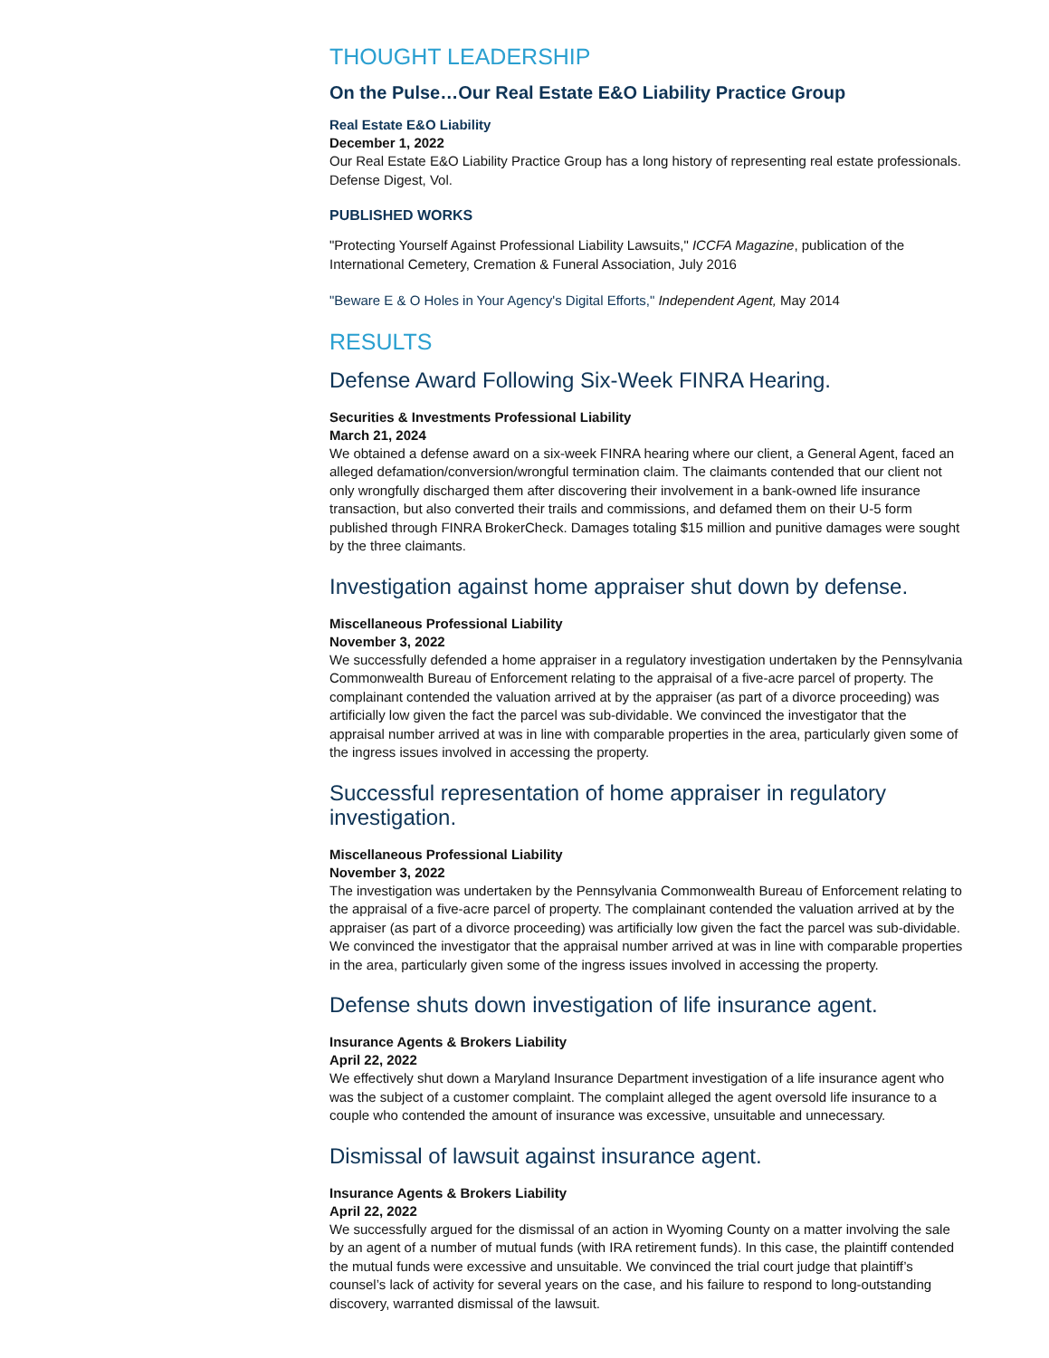THOUGHT LEADERSHIP
On the Pulse…Our Real Estate E&O Liability Practice Group
Real Estate E&O Liability
December 1, 2022
Our Real Estate E&O Liability Practice Group has a long history of representing real estate professionals. Defense Digest, Vol.
PUBLISHED WORKS
"Protecting Yourself Against Professional Liability Lawsuits," ICCFA Magazine, publication of the International Cemetery, Cremation & Funeral Association, July 2016
"Beware E & O Holes in Your Agency's Digital Efforts," Independent Agent, May 2014
RESULTS
Defense Award Following Six-Week FINRA Hearing.
Securities & Investments Professional Liability
March 21, 2024
We obtained a defense award on a six-week FINRA hearing where our client, a General Agent, faced an alleged defamation/conversion/wrongful termination claim. The claimants contended that our client not only wrongfully discharged them after discovering their involvement in a bank-owned life insurance transaction, but also converted their trails and commissions, and defamed them on their U-5 form published through FINRA BrokerCheck. Damages totaling $15 million and punitive damages were sought by the three claimants.
Investigation against home appraiser shut down by defense.
Miscellaneous Professional Liability
November 3, 2022
We successfully defended a home appraiser in a regulatory investigation undertaken by the Pennsylvania Commonwealth Bureau of Enforcement relating to the appraisal of a five-acre parcel of property. The complainant contended the valuation arrived at by the appraiser (as part of a divorce proceeding) was artificially low given the fact the parcel was sub-dividable. We convinced the investigator that the appraisal number arrived at was in line with comparable properties in the area, particularly given some of the ingress issues involved in accessing the property.
Successful representation of home appraiser in regulatory investigation.
Miscellaneous Professional Liability
November 3, 2022
The investigation was undertaken by the Pennsylvania Commonwealth Bureau of Enforcement relating to the appraisal of a five-acre parcel of property. The complainant contended the valuation arrived at by the appraiser (as part of a divorce proceeding) was artificially low given the fact the parcel was sub-dividable. We convinced the investigator that the appraisal number arrived at was in line with comparable properties in the area, particularly given some of the ingress issues involved in accessing the property.
Defense shuts down investigation of life insurance agent.
Insurance Agents & Brokers Liability
April 22, 2022
We effectively shut down a Maryland Insurance Department investigation of a life insurance agent who was the subject of a customer complaint. The complaint alleged the agent oversold life insurance to a couple who contended the amount of insurance was excessive, unsuitable and unnecessary.
Dismissal of lawsuit against insurance agent.
Insurance Agents & Brokers Liability
April 22, 2022
We successfully argued for the dismissal of an action in Wyoming County on a matter involving the sale by an agent of a number of mutual funds (with IRA retirement funds). In this case, the plaintiff contended the mutual funds were excessive and unsuitable. We convinced the trial court judge that plaintiff’s counsel’s lack of activity for several years on the case, and his failure to respond to long-outstanding discovery, warranted dismissal of the lawsuit.